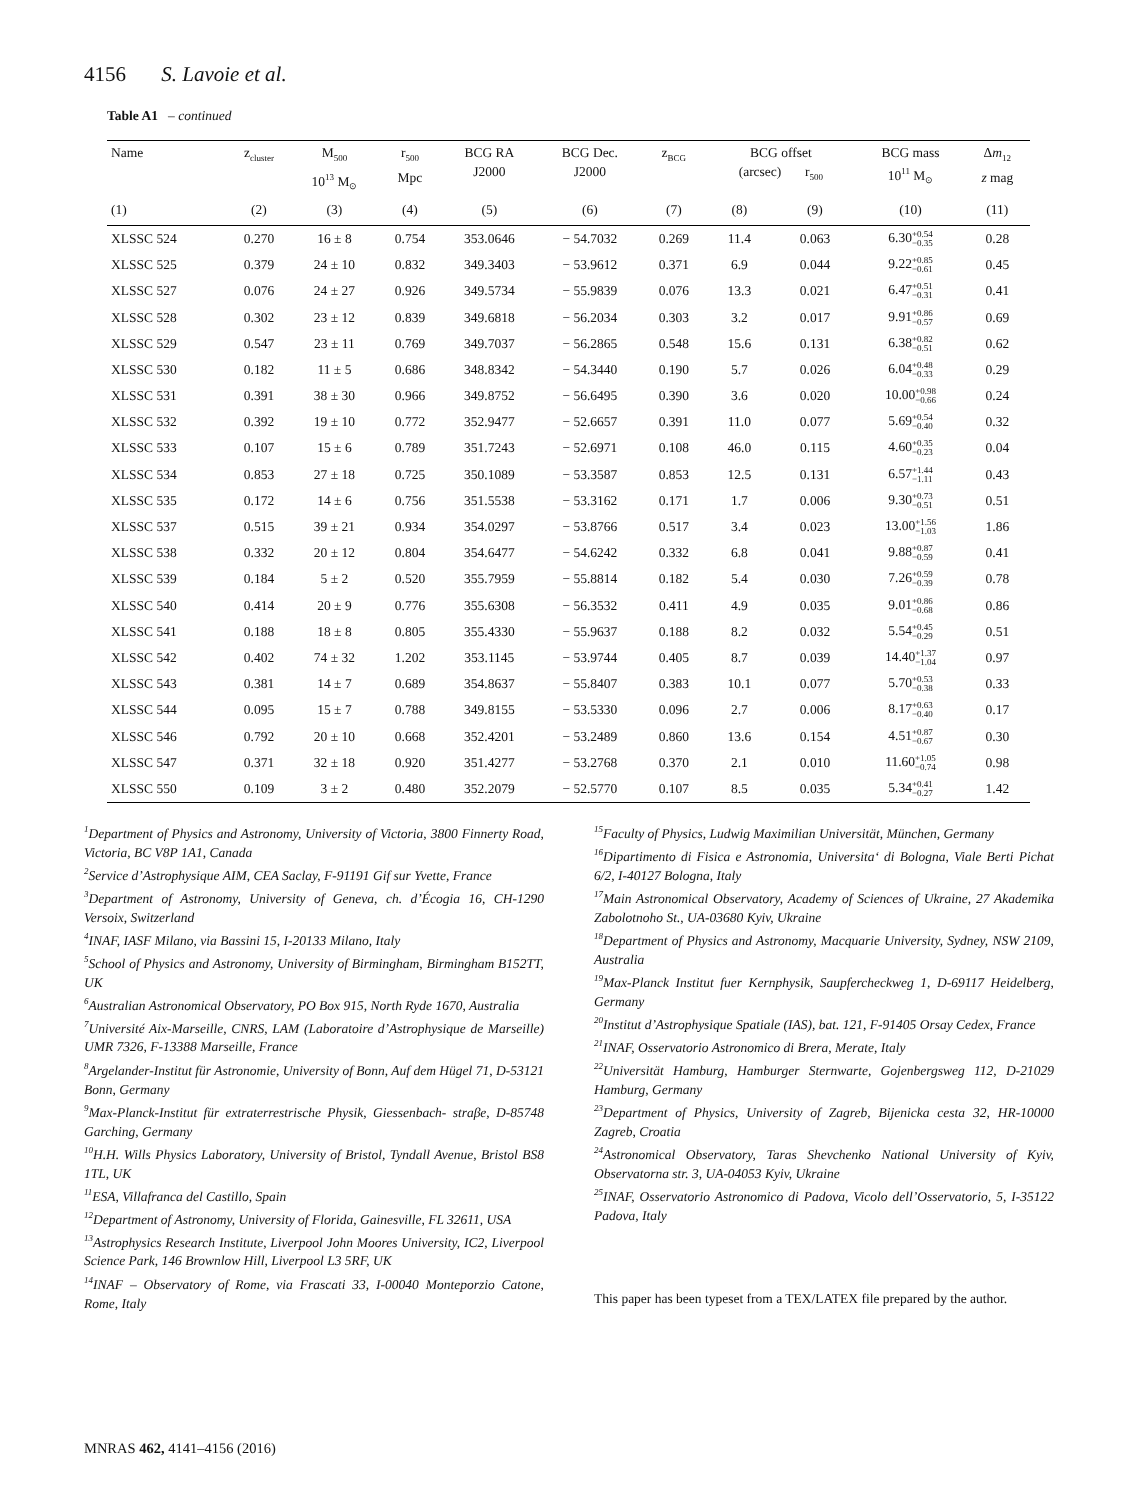4156 S. Lavoie et al.
Table A1 – continued
| Name | z<sub>cluster</sub> | M<sub>500</sub> 10<sup>13</sup> M<sub>⊙</sub> | r<sub>500</sub> Mpc | BCG RA J2000 | BCG Dec. J2000 | z<sub>BCG</sub> | BCG offset (arcsec) r<sub>500</sub> | | BCG mass 10<sup>11</sup> M<sub>⊙</sub> | Δ m<sub>12</sub> z mag |
| --- | --- | --- | --- | --- | --- | --- | --- | --- | --- | --- |
| (1) | (2) | (3) | (4) | (5) | (6) | (7) | (8) | (9) | (10) | (11) |
| XLSSC 524 | 0.270 | 16 ± 8 | 0.754 | 353.0646 | − 54.7032 | 0.269 | 11.4 | 0.063 | 6.30 +0.54 −0.35 | 0.28 |
| XLSSC 525 | 0.379 | 24 ± 10 | 0.832 | 349.3403 | − 53.9612 | 0.371 | 6.9 | 0.044 | 9.22 +0.85 −0.61 | 0.45 |
| XLSSC 527 | 0.076 | 24 ± 27 | 0.926 | 349.5734 | − 55.9839 | 0.076 | 13.3 | 0.021 | 6.47 +0.51 −0.31 | 0.41 |
| XLSSC 528 | 0.302 | 23 ± 12 | 0.839 | 349.6818 | − 56.2034 | 0.303 | 3.2 | 0.017 | 9.91 +0.86 −0.57 | 0.69 |
| XLSSC 529 | 0.547 | 23 ± 11 | 0.769 | 349.7037 | − 56.2865 | 0.548 | 15.6 | 0.131 | 6.38 +0.82 −0.51 | 0.62 |
| XLSSC 530 | 0.182 | 11 ± 5 | 0.686 | 348.8342 | − 54.3440 | 0.190 | 5.7 | 0.026 | 6.04 +0.48 −0.33 | 0.29 |
| XLSSC 531 | 0.391 | 38 ± 30 | 0.966 | 349.8752 | − 56.6495 | 0.390 | 3.6 | 0.020 | 10.00 +0.98 −0.66 | 0.24 |
| XLSSC 532 | 0.392 | 19 ± 10 | 0.772 | 352.9477 | − 52.6657 | 0.391 | 11.0 | 0.077 | 5.69 +0.54 −0.40 | 0.32 |
| XLSSC 533 | 0.107 | 15 ± 6 | 0.789 | 351.7243 | − 52.6971 | 0.108 | 46.0 | 0.115 | 4.60 +0.35 −0.23 | 0.04 |
| XLSSC 534 | 0.853 | 27 ± 18 | 0.725 | 350.1089 | − 53.3587 | 0.853 | 12.5 | 0.131 | 6.57 +1.44 −1.11 | 0.43 |
| XLSSC 535 | 0.172 | 14 ± 6 | 0.756 | 351.5538 | − 53.3162 | 0.171 | 1.7 | 0.006 | 9.30 +0.73 −0.51 | 0.51 |
| XLSSC 537 | 0.515 | 39 ± 21 | 0.934 | 354.0297 | − 53.8766 | 0.517 | 3.4 | 0.023 | 13.00 +1.56 −1.03 | 1.86 |
| XLSSC 538 | 0.332 | 20 ± 12 | 0.804 | 354.6477 | − 54.6242 | 0.332 | 6.8 | 0.041 | 9.88 +0.87 −0.59 | 0.41 |
| XLSSC 539 | 0.184 | 5 ± 2 | 0.520 | 355.7959 | − 55.8814 | 0.182 | 5.4 | 0.030 | 7.26 +0.59 −0.39 | 0.78 |
| XLSSC 540 | 0.414 | 20 ± 9 | 0.776 | 355.6308 | − 56.3532 | 0.411 | 4.9 | 0.035 | 9.01 +0.86 −0.68 | 0.86 |
| XLSSC 541 | 0.188 | 18 ± 8 | 0.805 | 355.4330 | − 55.9637 | 0.188 | 8.2 | 0.032 | 5.54 +0.45 −0.29 | 0.51 |
| XLSSC 542 | 0.402 | 74 ± 32 | 1.202 | 353.1145 | − 53.9744 | 0.405 | 8.7 | 0.039 | 14.40 +1.37 −1.04 | 0.97 |
| XLSSC 543 | 0.381 | 14 ± 7 | 0.689 | 354.8637 | − 55.8407 | 0.383 | 10.1 | 0.077 | 5.70 +0.53 −0.38 | 0.33 |
| XLSSC 544 | 0.095 | 15 ± 7 | 0.788 | 349.8155 | − 53.5330 | 0.096 | 2.7 | 0.006 | 8.17 +0.63 −0.40 | 0.17 |
| XLSSC 546 | 0.792 | 20 ± 10 | 0.668 | 352.4201 | − 53.2489 | 0.860 | 13.6 | 0.154 | 4.51 +0.87 −0.67 | 0.30 |
| XLSSC 547 | 0.371 | 32 ± 18 | 0.920 | 351.4277 | − 53.2768 | 0.370 | 2.1 | 0.010 | 11.60 +1.05 −0.74 | 0.98 |
| XLSSC 550 | 0.109 | 3 ± 2 | 0.480 | 352.2079 | − 52.5770 | 0.107 | 8.5 | 0.035 | 5.34 +0.41 −0.27 | 1.42 |
<sup>1</sup> Department of Physics and Astronomy, University of Victoria, 3800 Finnerty Road, Victoria, BC V8P 1A1, Canada
<sup>2</sup> Service d’Astrophysique AIM, CEA Saclay, F-91191 Gif sur Yvette, France
<sup>3</sup> Department of Astronomy, University of Geneva, ch. d’Écogia 16, CH-1290 Versoix, Switzerland
<sup>4</sup> INAF, IASF Milano, via Bassini 15, I-20133 Milano, Italy
<sup>5</sup> School of Physics and Astronomy, University of Birmingham, Birmingham B152TT, UK
<sup>6</sup> Australian Astronomical Observatory, PO Box 915, North Ryde 1670, Australia
<sup>7</sup> Université Aix-Marseille, CNRS, LAM (Laboratoire d’Astrophysique de Marseille) UMR 7326, F-13388 Marseille, France
<sup>8</sup> Argelander-Institut für Astronomie, University of Bonn, Auf dem Hügel 71, D-53121 Bonn, Germany
<sup>9</sup> Max-Planck-Institut für extraterrestrische Physik, Giessenbach- straβe, D-85748 Garching, Germany
<sup>10</sup>H.H. Wills Physics Laboratory, University of Bristol, Tyndall Avenue, Bristol BS8 1TL, UK
<sup>11</sup> ESA, Villafranca del Castillo, Spain
<sup>12</sup> Department of Astronomy, University of Florida, Gainesville, FL 32611, USA
<sup>13</sup> Astrophysics Research Institute, Liverpool John Moores University, IC2, Liverpool Science Park, 146 Brownlow Hill, Liverpool L3 5RF, UK
<sup>14</sup> INAF – Observatory of Rome, via Frascati 33, I-00040 Monteporzio Catone, Rome, Italy
<sup>15</sup> Faculty of Physics, Ludwig Maximilian Universität, München, Germany
<sup>16</sup> Dipartimento di Fisica e Astronomia, Universita‘ di Bologna, Viale Berti Pichat 6/2, I-40127 Bologna, Italy
<sup>17</sup> Main Astronomical Observatory, Academy of Sciences of Ukraine, 27 Akademika Zabolotnoho St., UA-03680 Kyiv, Ukraine
<sup>18</sup> Department of Physics and Astronomy, Macquarie University, Sydney, NSW 2109, Australia
<sup>19</sup> Max-Planck Institut fuer Kernphysik, Saupfercheckweg 1, D-69117 Heidelberg, Germany
<sup>20</sup> Institut d’Astrophysique Spatiale (IAS), bat. 121, F-91405 Orsay Cedex, France
<sup>21</sup> INAF, Osservatorio Astronomico di Brera, Merate, Italy
<sup>22</sup> Universität Hamburg, Hamburger Sternwarte, Gojenbergsweg 112, D-21029 Hamburg, Germany
<sup>23</sup> Department of Physics, University of Zagreb, Bijenicka cesta 32, HR-10000 Zagreb, Croatia
<sup>24</sup> Astronomical Observatory, Taras Shevchenko National University of Kyiv, Observatorna str. 3, UA-04053 Kyiv, Ukraine
<sup>25</sup> INAF, Osservatorio Astronomico di Padova, Vicolo dell’Osservatorio, 5, I-35122 Padova, Italy
This paper has been typeset from a TEX/LATEX file prepared by the author.
MNRAS 462, 4141–4156 (2016)